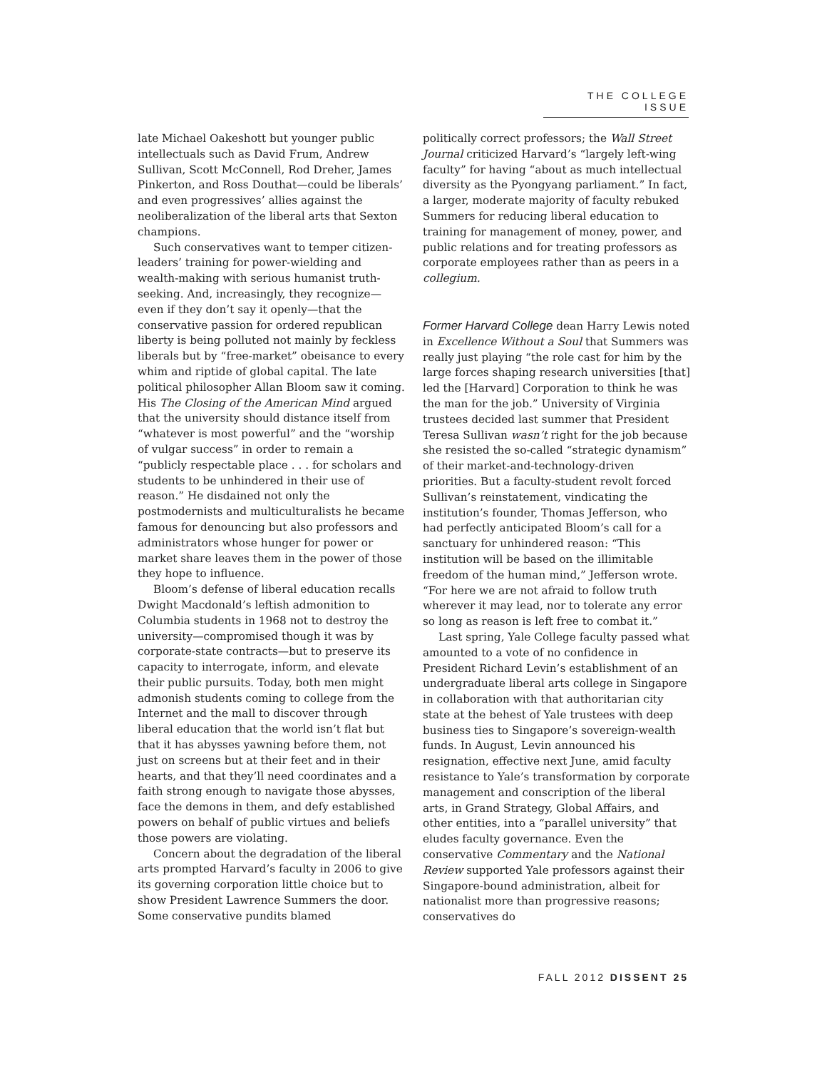THE COLLEGE ISSUE
late Michael Oakeshott but younger public intellectuals such as David Frum, Andrew Sullivan, Scott McConnell, Rod Dreher, James Pinkerton, and Ross Douthat—could be liberals’ and even progressives’ allies against the neoliberalization of the liberal arts that Sexton champions.
Such conservatives want to temper citizen-leaders’ training for power-wielding and wealth-making with serious humanist truth-seeking. And, increasingly, they recognize—even if they don’t say it openly—that the conservative passion for ordered republican liberty is being polluted not mainly by feckless liberals but by “free-market” obeisance to every whim and riptide of global capital. The late political philosopher Allan Bloom saw it coming. His The Closing of the American Mind argued that the university should distance itself from “whatever is most powerful” and the “worship of vulgar success” in order to remain a “publicly respectable place . . . for scholars and students to be unhindered in their use of reason.” He disdained not only the postmodernists and multiculturalists he became famous for denouncing but also professors and administrators whose hunger for power or market share leaves them in the power of those they hope to influence.
Bloom’s defense of liberal education recalls Dwight Macdonald’s leftish admonition to Columbia students in 1968 not to destroy the university—compromised though it was by corporate-state contracts—but to preserve its capacity to interrogate, inform, and elevate their public pursuits. Today, both men might admonish students coming to college from the Internet and the mall to discover through liberal education that the world isn’t flat but that it has abysses yawning before them, not just on screens but at their feet and in their hearts, and that they’ll need coordinates and a faith strong enough to navigate those abysses, face the demons in them, and defy established powers on behalf of public virtues and beliefs those powers are violating.
Concern about the degradation of the liberal arts prompted Harvard’s faculty in 2006 to give its governing corporation little choice but to show President Lawrence Summers the door. Some conservative pundits blamed
politically correct professors; the Wall Street Journal criticized Harvard’s “largely left-wing faculty” for having “about as much intellectual diversity as the Pyongyang parliament.” In fact, a larger, moderate majority of faculty rebuked Summers for reducing liberal education to training for management of money, power, and public relations and for treating professors as corporate employees rather than as peers in a collegium.
Former Harvard College dean Harry Lewis noted in Excellence Without a Soul that Summers was really just playing “the role cast for him by the large forces shaping research universities [that] led the [Harvard] Corporation to think he was the man for the job.” University of Virginia trustees decided last summer that President Teresa Sullivan wasn’t right for the job because she resisted the so-called “strategic dynamism” of their market-and-technology-driven priorities. But a faculty-student revolt forced Sullivan’s reinstatement, vindicating the institution’s founder, Thomas Jefferson, who had perfectly anticipated Bloom’s call for a sanctuary for unhindered reason: “This institution will be based on the illimitable freedom of the human mind,” Jefferson wrote. “For here we are not afraid to follow truth wherever it may lead, nor to tolerate any error so long as reason is left free to combat it.”
Last spring, Yale College faculty passed what amounted to a vote of no confidence in President Richard Levin’s establishment of an undergraduate liberal arts college in Singapore in collaboration with that authoritarian city state at the behest of Yale trustees with deep business ties to Singapore’s sovereign-wealth funds. In August, Levin announced his resignation, effective next June, amid faculty resistance to Yale’s transformation by corporate management and conscription of the liberal arts, in Grand Strategy, Global Affairs, and other entities, into a “parallel university” that eludes faculty governance. Even the conservative Commentary and the National Review supported Yale professors against their Singapore-bound administration, albeit for nationalist more than progressive reasons; conservatives do
FALL 2012 DISSENT 25